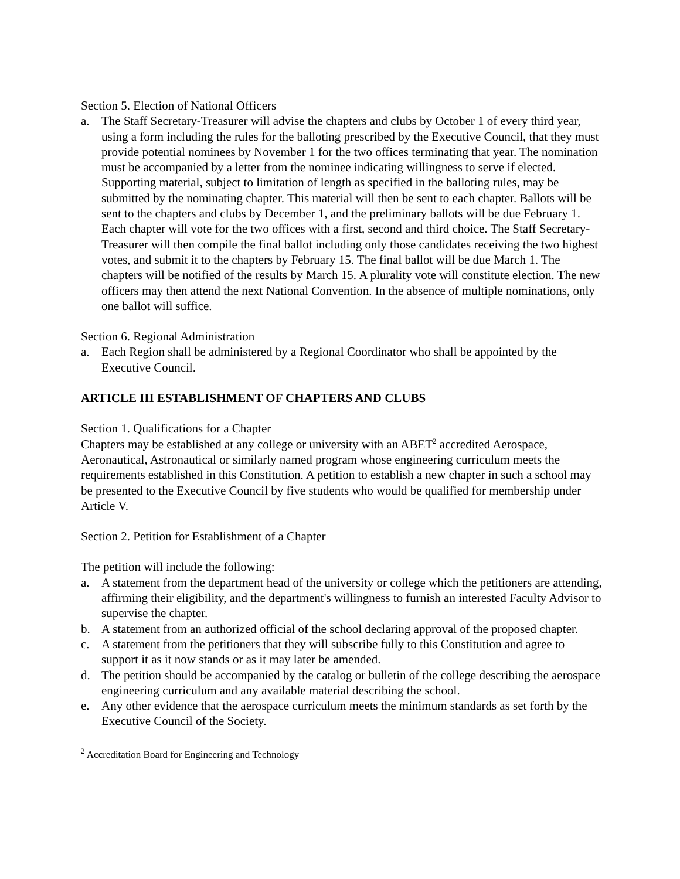Section 5. Election of National Officers
a. The Staff Secretary-Treasurer will advise the chapters and clubs by October 1 of every third year, using a form including the rules for the balloting prescribed by the Executive Council, that they must provide potential nominees by November 1 for the two offices terminating that year. The nomination must be accompanied by a letter from the nominee indicating willingness to serve if elected. Supporting material, subject to limitation of length as specified in the balloting rules, may be submitted by the nominating chapter. This material will then be sent to each chapter. Ballots will be sent to the chapters and clubs by December 1, and the preliminary ballots will be due February 1. Each chapter will vote for the two offices with a first, second and third choice. The Staff Secretary-Treasurer will then compile the final ballot including only those candidates receiving the two highest votes, and submit it to the chapters by February 15. The final ballot will be due March 1. The chapters will be notified of the results by March 15. A plurality vote will constitute election. The new officers may then attend the next National Convention. In the absence of multiple nominations, only one ballot will suffice.
Section 6. Regional Administration
a. Each Region shall be administered by a Regional Coordinator who shall be appointed by the Executive Council.
ARTICLE III ESTABLISHMENT OF CHAPTERS AND CLUBS
Section 1. Qualifications for a Chapter
Chapters may be established at any college or university with an ABET<sup>2</sup> accredited Aerospace, Aeronautical, Astronautical or similarly named program whose engineering curriculum meets the requirements established in this Constitution. A petition to establish a new chapter in such a school may be presented to the Executive Council by five students who would be qualified for membership under Article V.
Section 2. Petition for Establishment of a Chapter
The petition will include the following:
a. A statement from the department head of the university or college which the petitioners are attending, affirming their eligibility, and the department's willingness to furnish an interested Faculty Advisor to supervise the chapter.
b. A statement from an authorized official of the school declaring approval of the proposed chapter.
c. A statement from the petitioners that they will subscribe fully to this Constitution and agree to support it as it now stands or as it may later be amended.
d. The petition should be accompanied by the catalog or bulletin of the college describing the aerospace engineering curriculum and any available material describing the school.
e. Any other evidence that the aerospace curriculum meets the minimum standards as set forth by the Executive Council of the Society.
<sup>2</sup> Accreditation Board for Engineering and Technology